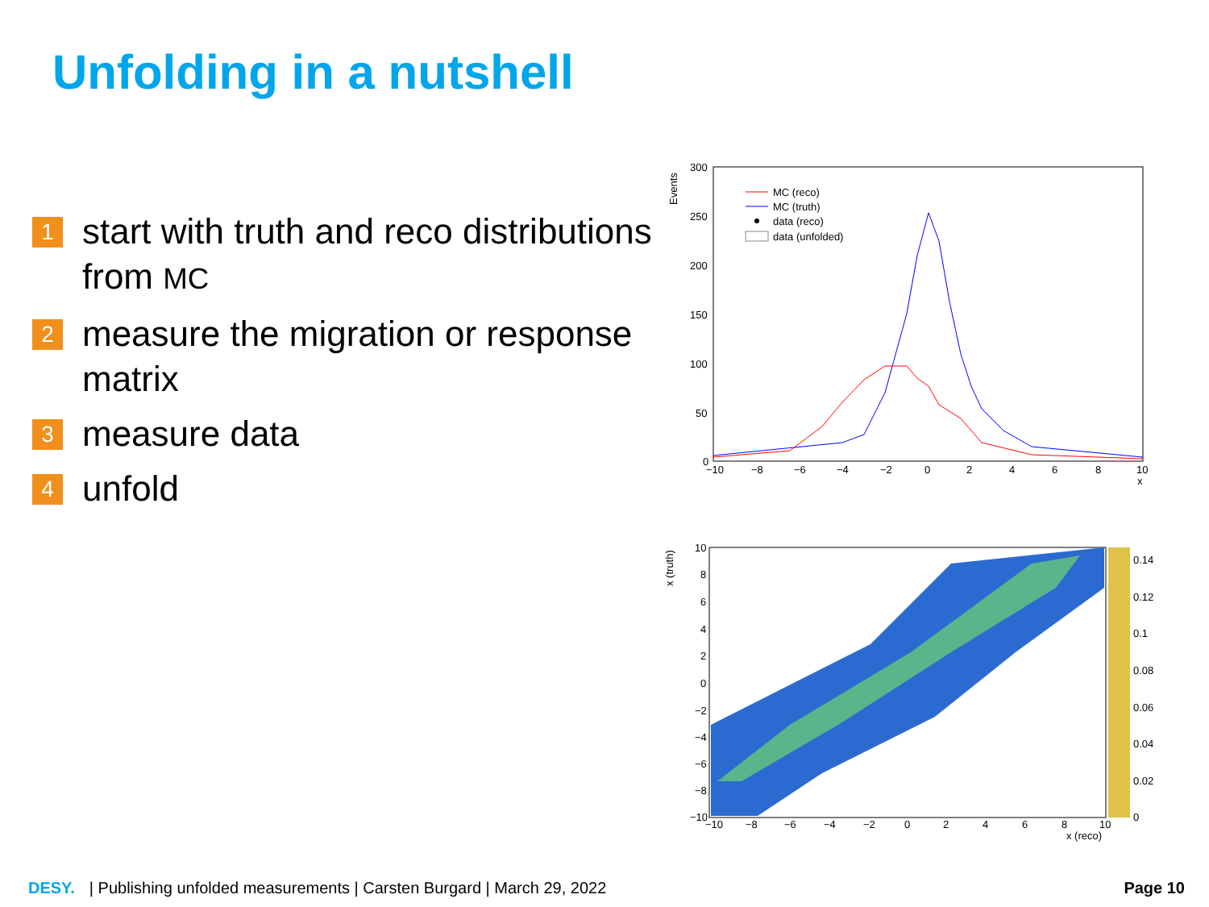Unfolding in a nutshell
1 start with truth and reco distributions from MC
2 measure the migration or response matrix
3 measure data
4 unfold
Events
300
250
200
150
100
50
0
−10
−8
−6
−4
−2
0
2
4
6
8
10
x
MC (reco)
MC (truth)
data (reco)
data (unfolded)
x (truth)
0.14
0.12
0.1
0.08
0.06
0.04
0.02
0
10
8
6
4
2
0
−2
−4
−6
−8
−10
−10
−8
−6
−4
−2
0
2
4
6
8
10
x (reco)
DESY. | Publishing unfolded measurements | Carsten Burgard | March 29, 2022 Page 10